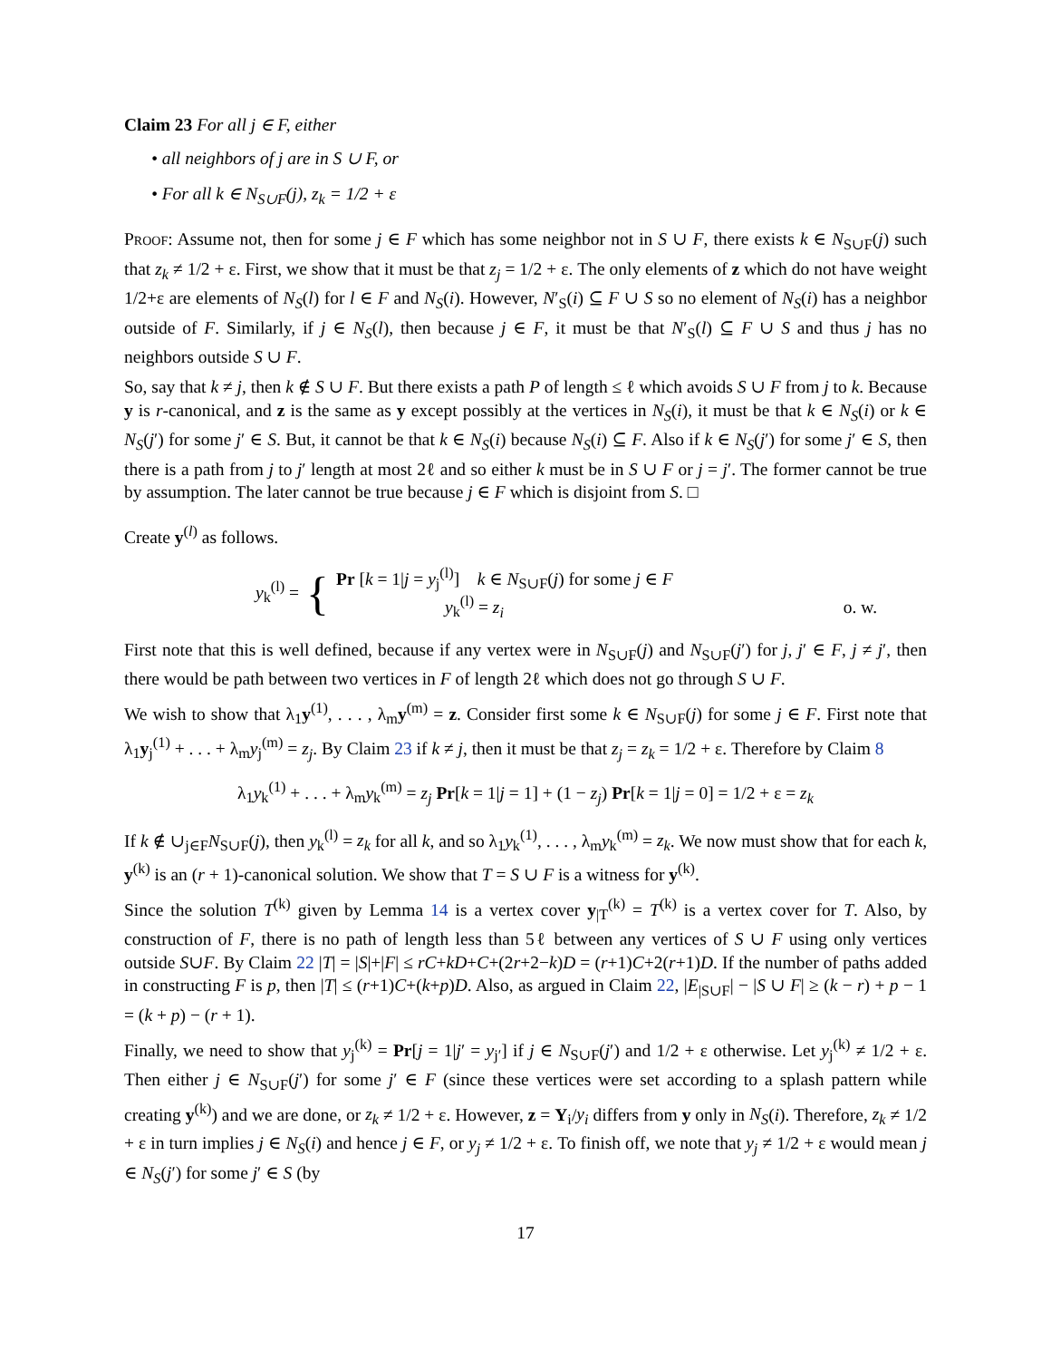Claim 23 For all j ∈ F, either
• all neighbors of j are in S ∪ F, or
• For all k ∈ N<sub>S∪F</sub>(j), z<sub>k</sub> = 1/2 + ε
Proof: Assume not, then for some j ∈ F which has some neighbor not in S ∪ F, there exists k ∈ N<sub>S∪F</sub>(j) such that z<sub>k</sub> ≠ 1/2 + ε. First, we show that it must be that z<sub>j</sub> = 1/2 + ε. The only elements of z which do not have weight 1/2+ε are elements of N<sub>S</sub>(l) for l ∈ F and N<sub>S</sub>(i). However, N′<sub>S</sub>(i) ⊆ F ∪ S so no element of N<sub>S</sub>(i) has a neighbor outside of F. Similarly, if j ∈ N<sub>S</sub>(l), then because j ∈ F, it must be that N′<sub>S</sub>(l) ⊆ F ∪ S and thus j has no neighbors outside S ∪ F.
So, say that k ≠ j, then k ∉ S ∪ F. But there exists a path P of length ≤ ℓ which avoids S ∪ F from j to k. Because y is r-canonical, and z is the same as y except possibly at the vertices in N<sub>S</sub>(i), it must be that k ∈ N<sub>S</sub>(i) or k ∈ N<sub>S</sub>(j′) for some j′ ∈ S. But, it cannot be that k ∈ N<sub>S</sub>(i) because N<sub>S</sub>(i) ⊆ F. Also if k ∈ N<sub>S</sub>(j′) for some j′ ∈ S, then there is a path from j to j′ length at most 2ℓ and so either k must be in S ∪ F or j = j′. The former cannot be true by assumption. The later cannot be true because j ∈ F which is disjoint from S. □
Create y<sup>(l)</sup> as follows.
y<sub>k</sub><sup>(l)</sup> = {
Pr [k = 1|j = y<sub>j</sub><sup>(l)</sup>] k ∈ N<sub>S∪F</sub>(j) for some j ∈ F
y<sub>k</sub><sup>(l)</sup> = z<sub>i</sub> o. w.
First note that this is well defined, because if any vertex were in N<sub>S∪F</sub>(j) and N<sub>S∪F</sub>(j′) for j, j′ ∈ F, j ≠ j′, then there would be path between two vertices in F of length 2ℓ which does not go through S ∪ F.
We wish to show that λ<sub>1</sub>y<sup>(1)</sup>, . . . , λ<sub>m</sub>y<sup>(m)</sup> = z. Consider first some k ∈ N<sub>S∪F</sub>(j) for some j ∈ F. First note that λ<sub>1</sub>y<sub>j</sub><sup>(1)</sup> + . . . + λ<sub>m</sub>y<sub>j</sub><sup>(m)</sup> = z<sub>j</sub>. By Claim 23 if k ≠ j, then it must be that z<sub>j</sub> = z<sub>k</sub> = 1/2 + ε. Therefore by Claim 8
λ<sub>1</sub>y<sub>k</sub><sup>(1)</sup> + . . . + λ<sub>m</sub>y<sub>k</sub><sup>(m)</sup> = z<sub>j</sub> Pr[k = 1|j = 1] + (1 − z<sub>j</sub>) Pr[k = 1|j = 0] = 1/2 + ε = z<sub>k</sub>
If k ∉ ∪<sub>j∈F</sub>N<sub>S∪F</sub>(j), then y<sub>k</sub><sup>(l)</sup> = z<sub>k</sub> for all k, and so λ<sub>1</sub>y<sub>k</sub><sup>(1)</sup>, . . . , λ<sub>m</sub>y<sub>k</sub><sup>(m)</sup> = z<sub>k</sub>. We now must show that for each k, y<sup>(k)</sup> is an (r + 1)-canonical solution. We show that T = S ∪ F is a witness for y<sup>(k)</sup>.
Since the solution T<sup>(k)</sup> given by Lemma 14 is a vertex cover y<sub>|T</sub><sup>(k)</sup> = T<sup>(k)</sup> is a vertex cover for T. Also, by construction of F, there is no path of length less than 5ℓ between any vertices of S ∪ F using only vertices outside S∪F. By Claim 22 |T| = |S|+|F| ≤ rC+kD+C+(2r+2−k)D = (r+1)C+2(r+1)D. If the number of paths added in constructing F is p, then |T| ≤ (r+1)C+(k+p)D. Also, as argued in Claim 22, |E<sub>|S∪F</sub>| − |S ∪ F| ≥ (k − r) + p − 1 = (k + p) − (r + 1).
Finally, we need to show that y<sub>j</sub><sup>(k)</sup> = Pr[j = 1|j′ = y<sub>j′</sub>] if j ∈ N<sub>S∪F</sub>(j′) and 1/2 + ε otherwise. Let y<sub>j</sub><sup>(k)</sup> ≠ 1/2 + ε. Then either j ∈ N<sub>S∪F</sub>(j′) for some j′ ∈ F (since these vertices were set according to a splash pattern while creating y<sup>(k)</sup>) and we are done, or z<sub>k</sub> ≠ 1/2 + ε. However, z = Y<sub>i</sub>/y<sub>i</sub> differs from y only in N<sub>S</sub>(i). Therefore, z<sub>k</sub> ≠ 1/2 + ε in turn implies j ∈ N<sub>S</sub>(i) and hence j ∈ F, or y<sub>j</sub> ≠ 1/2 + ε. To finish off, we note that y<sub>j</sub> ≠ 1/2 + ε would mean j ∈ N<sub>S</sub>(j′) for some j′ ∈ S (by
17